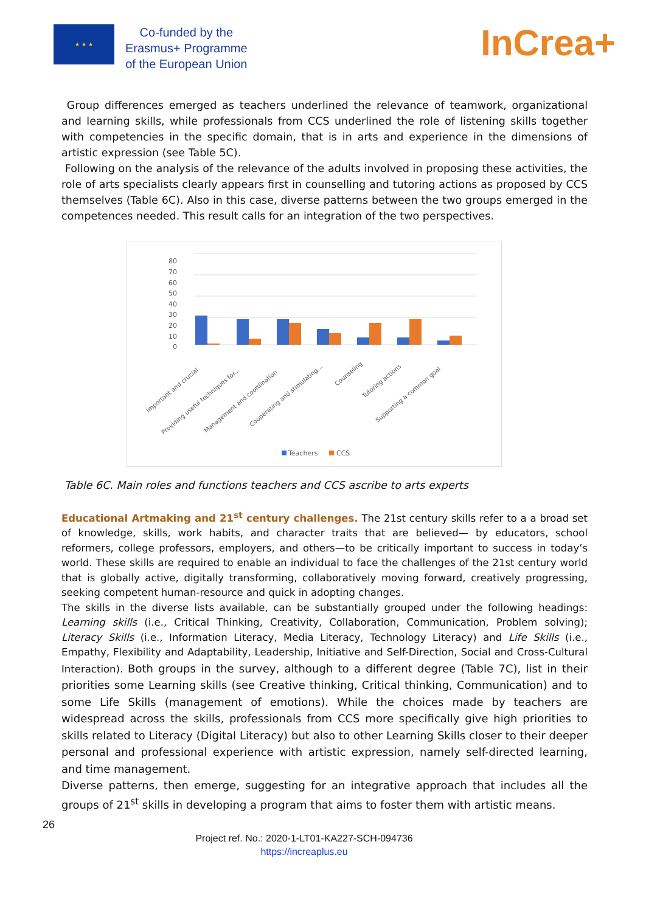★ ★ ★
Co-funded by the
Erasmus+ Programme
of the European Union
InCrea+
Group differences emerged as teachers underlined the relevance of teamwork, organizational and learning skills, while professionals from CCS underlined the role of listening skills together with competencies in the specific domain, that is in arts and experience in the dimensions of artistic expression (see Table 5C).
Following on the analysis of the relevance of the adults involved in proposing these activities, the role of arts specialists clearly appears first in counselling and tutoring actions as proposed by CCS themselves (Table 6C). Also in this case, diverse patterns between the two groups emerged in the competences needed. This result calls for an integration of the two perspectives.
80
70
60
50
40
30
20
10
0
Important and crucial
Providing useful techniques for...
Management and coordination
Cooperating and stimulating...
Counseling
Tutoring actions
Supporting a common goal
Teachers
CCS
Table 6C. Main roles and functions teachers and CCS ascribe to arts experts
Educational Artmaking and 21<sup>st</sup> century challenges. The 21st century skills refer to a a broad set of knowledge, skills, work habits, and character traits that are believed— by educators, school reformers, college professors, employers, and others—to be critically important to success in today’s world. These skills are required to enable an individual to face the challenges of the 21st century world that is globally active, digitally transforming, collaboratively moving forward, creatively progressing, seeking competent human-resource and quick in adopting changes.
The skills in the diverse lists available, can be substantially grouped under the following headings: Learning skills (i.e., Critical Thinking, Creativity, Collaboration, Communication, Problem solving); Literacy Skills (i.e., Information Literacy, Media Literacy, Technology Literacy) and Life Skills (i.e., Empathy, Flexibility and Adaptability, Leadership, Initiative and Self-Direction, Social and Cross-Cultural Interaction). Both groups in the survey, although to a different degree (Table 7C), list in their priorities some Learning skills (see Creative thinking, Critical thinking, Communication) and to some Life Skills (management of emotions). While the choices made by teachers are widespread across the skills, professionals from CCS more specifically give high priorities to skills related to Literacy (Digital Literacy) but also to other Learning Skills closer to their deeper personal and professional experience with artistic expression, namely self-directed learning, and time management.
Diverse patterns, then emerge, suggesting for an integrative approach that includes all the groups of 21<sup>st</sup> skills in developing a program that aims to foster them with artistic means.
26
Project ref. No.: 2020-1-LT01-KA227-SCH-094736
https://increaplus.eu